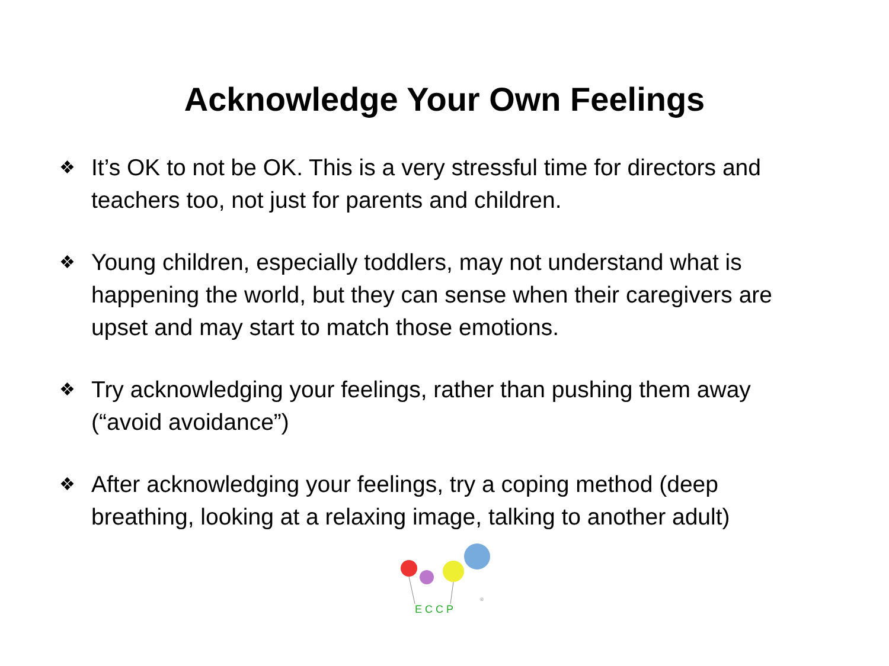Acknowledge Your Own Feelings
❖ It’s OK to not be OK. This is a very stressful time for directors and teachers too, not just for parents and children.
❖ Young children, especially toddlers, may not understand what is happening the world, but they can sense when their caregivers are upset and may start to match those emotions.
❖ Try acknowledging your feelings, rather than pushing them away (“avoid avoidance”)
❖ After acknowledging your feelings, try a coping method (deep breathing, looking at a relaxing image, talking to another adult)
E C C P
®